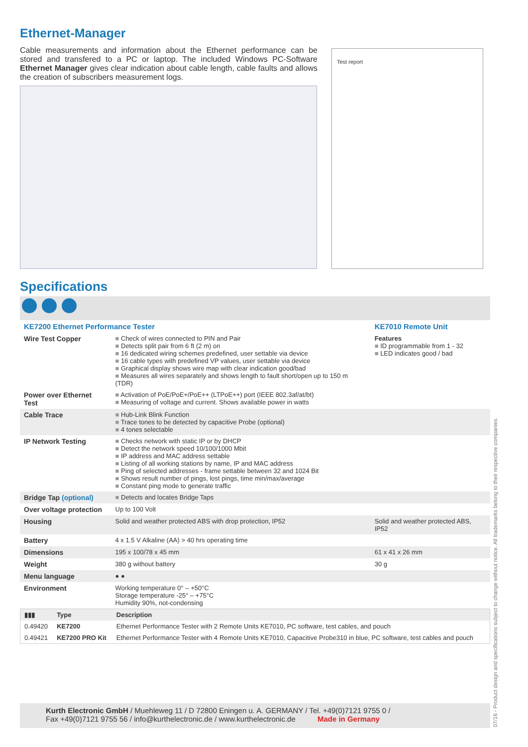Ethernet-Manager
Cable measurements and information about the Ethernet performance can be stored and transfered to a PC or laptop. The included Windows PC-Software Ethernet Manager gives clear indication about cable length, cable faults and allows the creation of subscribers measurement logs.
Test report
Specifications
| KE7200 Ethernet Performance Tester | | KE7010 Remote Unit |
| Wire Test Copper | ■ Check of wires connected to PIN and Pair ■ Detects split pair from 6 ft (2 m) on ■ 16 dedicated wiring schemes predefined, user settable via device ■ 16 cable types with predefined VP values, user settable via device ■ Graphical display shows wire map with clear indication good/bad ■ Measures all wires separately and shows length to fault short/open up to 150 m (TDR) | Features ■ ID programmable from 1 - 32 ■ LED indicates good / bad |
| Power over Ethernet Test | ■ Activation of PoE/PoE+/PoE++ (LTPoE++) port (IEEE 802.3af/at/bt) ■ Measuring of voltage and current. Shows available power in watts | |
| Cable Trace | ■ Hub-Link Blink Function ■ Trace tones to be detected by capacitive Probe (optional) ■ 4 tones selectable | |
| IP Network Testing | ■ Checks network with static IP or by DHCP ■ Detect the network speed 10/100/1000 Mbit ■ IP address and MAC address settable ■ Listing of all working stations by name, IP and MAC address ■ Ping of selected addresses - frame settable between 32 and 1024 Bit ■ Shows result number of pings, lost pings, time min/max/average ■ Constant ping mode to generate traffic | |
| Bridge Tap (optional) | ■ Detects and locates Bridge Taps | |
| Over voltage protection | Up to 100 Volt | |
| Housing | Solid and weather protected ABS with drop protection, IP52 | Solid and weather protected ABS, IP52 |
| Battery | 4 x 1.5 V Alkaline (AA) > 40 hrs operating time | |
| Dimensions | 195 x 100/78 x 45 mm | 61 x 41 x 26 mm |
| Weight | 380 g without battery | 30 g |
| Menu language | ● ● | |
| Environment | Working temperature 0° – +50°C Storage temperature -25° – +75°C Humidity 90%, not-condensing | |
| ▮▮▮ | Type | Description |
| --- | --- | --- |
| 0.49420 | KE7200 | Ethernet Performance Tester with 2 Remote Units KE7010, PC software, test cables, and pouch |
| 0.49421 | KE7200 PRO Kit | Ethernet Performance Tester with 4 Remote Units KE7010, Capacitive Probe310 in blue, PC software, test cables and pouch |
Kurth Electronic GmbH / Muehleweg 11 / D 72800 Eningen u. A. GERMANY / Tel. +49(0)7121 9755 0 /
Fax +49(0)7121 9755 56 / info@kurthelectronic.de / www.kurthelectronic.de Made in Germany
07/16 - Product design and specifications subject to change without notice. All trademarks belong to their respective companies.